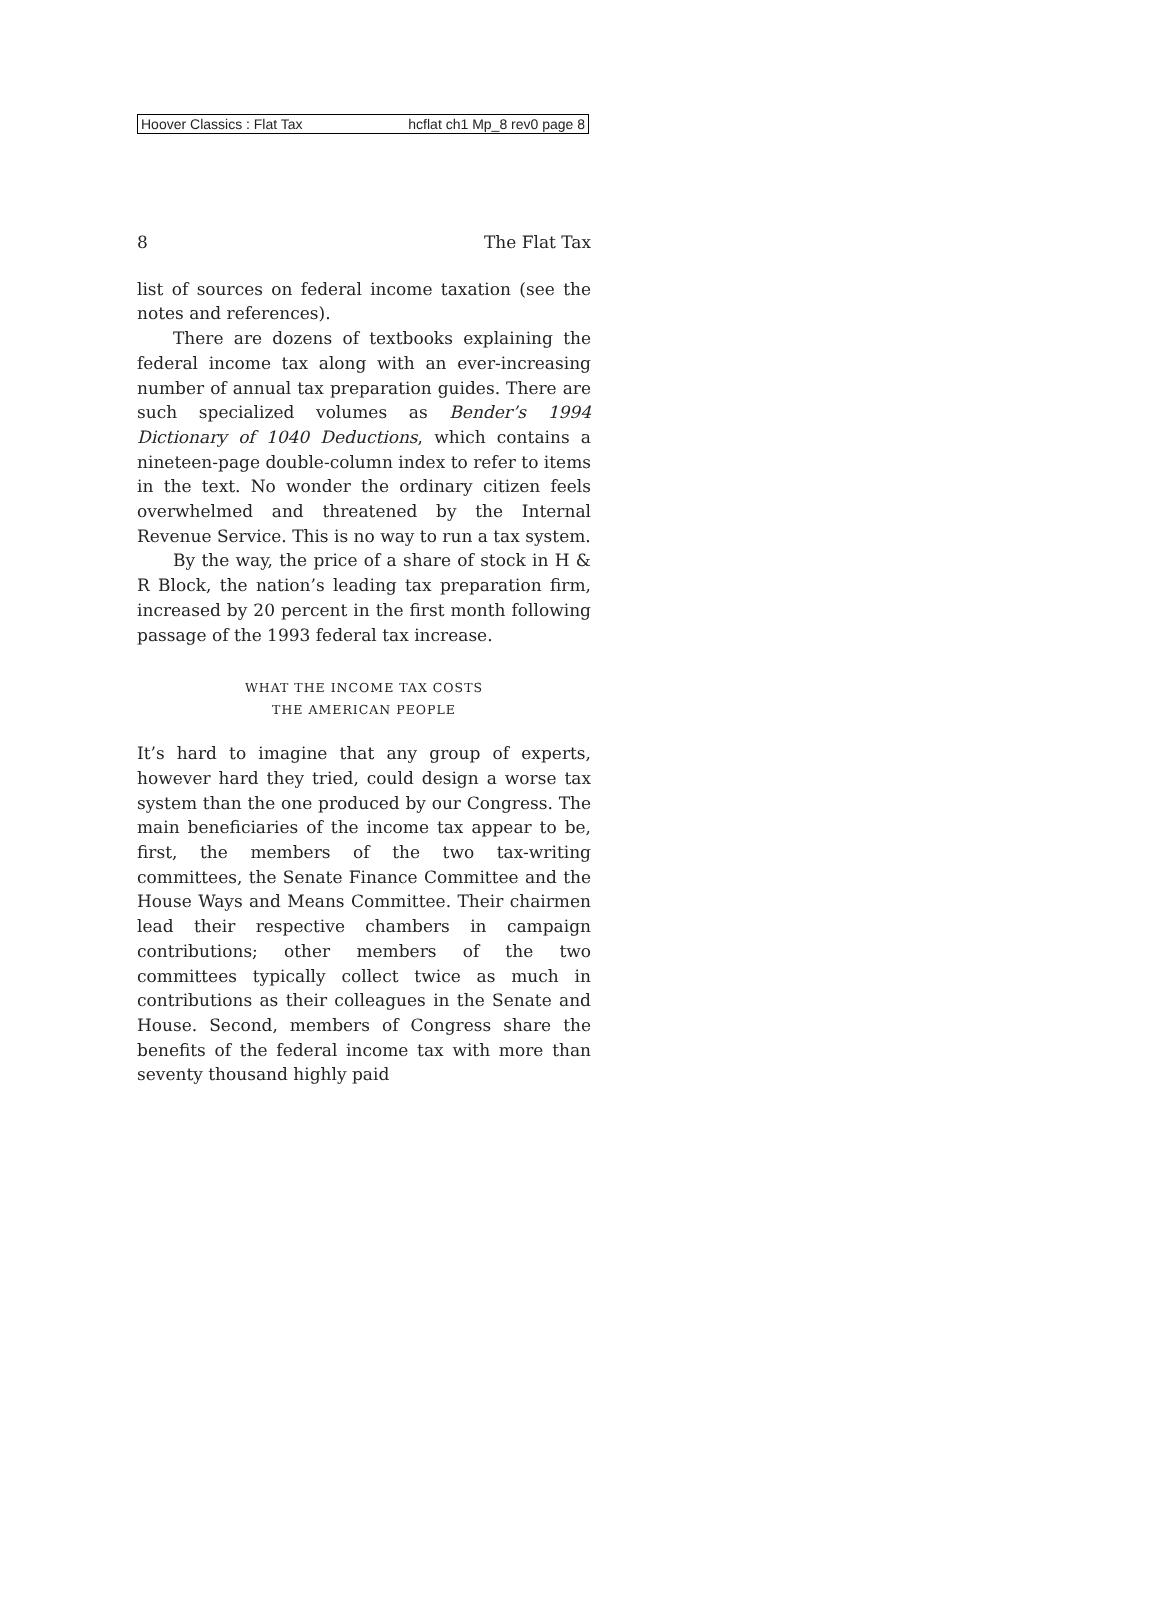Hoover Classics : Flat Tax hcflat ch1 Mp_8 rev0 page 8
8 The Flat Tax
list of sources on federal income taxation (see the notes and references).
There are dozens of textbooks explaining the federal income tax along with an ever-increasing number of annual tax preparation guides. There are such specialized volumes as Bender’s 1994 Dictionary of 1040 Deductions, which contains a nineteen-page double-column index to refer to items in the text. No wonder the ordinary citizen feels overwhelmed and threatened by the Internal Revenue Service. This is no way to run a tax system.
By the way, the price of a share of stock in H & R Block, the nation’s leading tax preparation firm, increased by 20 percent in the first month following passage of the 1993 federal tax increase.
WHAT THE INCOME TAX COSTS
THE AMERICAN PEOPLE
It’s hard to imagine that any group of experts, however hard they tried, could design a worse tax system than the one produced by our Congress. The main beneficiaries of the income tax appear to be, first, the members of the two tax-writing committees, the Senate Finance Committee and the House Ways and Means Committee. Their chairmen lead their respective chambers in campaign contributions; other members of the two committees typically collect twice as much in contributions as their colleagues in the Senate and House. Second, members of Congress share the benefits of the federal income tax with more than seventy thousand highly paid